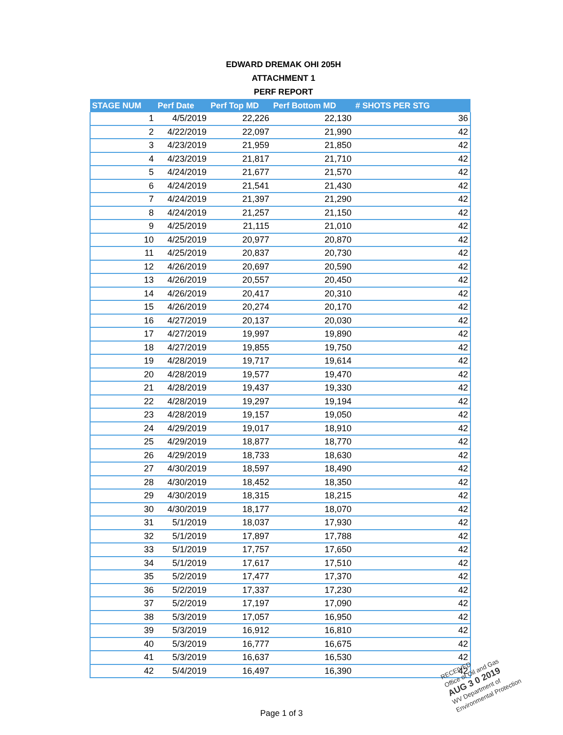EDWARD DREMAK OHI 205H
ATTACHMENT 1
PERF REPORT
| STAGE NUM | Perf Date | Perf Top MD | Perf Bottom MD | # SHOTS PER STG |
| --- | --- | --- | --- | --- |
| 1 | 4/5/2019 | 22,226 | 22,130 | 36 |
| 2 | 4/22/2019 | 22,097 | 21,990 | 42 |
| 3 | 4/23/2019 | 21,959 | 21,850 | 42 |
| 4 | 4/23/2019 | 21,817 | 21,710 | 42 |
| 5 | 4/24/2019 | 21,677 | 21,570 | 42 |
| 6 | 4/24/2019 | 21,541 | 21,430 | 42 |
| 7 | 4/24/2019 | 21,397 | 21,290 | 42 |
| 8 | 4/24/2019 | 21,257 | 21,150 | 42 |
| 9 | 4/25/2019 | 21,115 | 21,010 | 42 |
| 10 | 4/25/2019 | 20,977 | 20,870 | 42 |
| 11 | 4/25/2019 | 20,837 | 20,730 | 42 |
| 12 | 4/26/2019 | 20,697 | 20,590 | 42 |
| 13 | 4/26/2019 | 20,557 | 20,450 | 42 |
| 14 | 4/26/2019 | 20,417 | 20,310 | 42 |
| 15 | 4/26/2019 | 20,274 | 20,170 | 42 |
| 16 | 4/27/2019 | 20,137 | 20,030 | 42 |
| 17 | 4/27/2019 | 19,997 | 19,890 | 42 |
| 18 | 4/27/2019 | 19,855 | 19,750 | 42 |
| 19 | 4/28/2019 | 19,717 | 19,614 | 42 |
| 20 | 4/28/2019 | 19,577 | 19,470 | 42 |
| 21 | 4/28/2019 | 19,437 | 19,330 | 42 |
| 22 | 4/28/2019 | 19,297 | 19,194 | 42 |
| 23 | 4/28/2019 | 19,157 | 19,050 | 42 |
| 24 | 4/29/2019 | 19,017 | 18,910 | 42 |
| 25 | 4/29/2019 | 18,877 | 18,770 | 42 |
| 26 | 4/29/2019 | 18,733 | 18,630 | 42 |
| 27 | 4/30/2019 | 18,597 | 18,490 | 42 |
| 28 | 4/30/2019 | 18,452 | 18,350 | 42 |
| 29 | 4/30/2019 | 18,315 | 18,215 | 42 |
| 30 | 4/30/2019 | 18,177 | 18,070 | 42 |
| 31 | 5/1/2019 | 18,037 | 17,930 | 42 |
| 32 | 5/1/2019 | 17,897 | 17,788 | 42 |
| 33 | 5/1/2019 | 17,757 | 17,650 | 42 |
| 34 | 5/1/2019 | 17,617 | 17,510 | 42 |
| 35 | 5/2/2019 | 17,477 | 17,370 | 42 |
| 36 | 5/2/2019 | 17,337 | 17,230 | 42 |
| 37 | 5/2/2019 | 17,197 | 17,090 | 42 |
| 38 | 5/3/2019 | 17,057 | 16,950 | 42 |
| 39 | 5/3/2019 | 16,912 | 16,810 | 42 |
| 40 | 5/3/2019 | 16,777 | 16,675 | 42 |
| 41 | 5/3/2019 | 16,637 | 16,530 | 42 |
| 42 | 5/4/2019 | 16,497 | 16,390 | 42 |
Page 1 of 3
RECEIVED
Office of Oil and Gas
AUG 3 0 2019
WV Department of
Environmental Protection